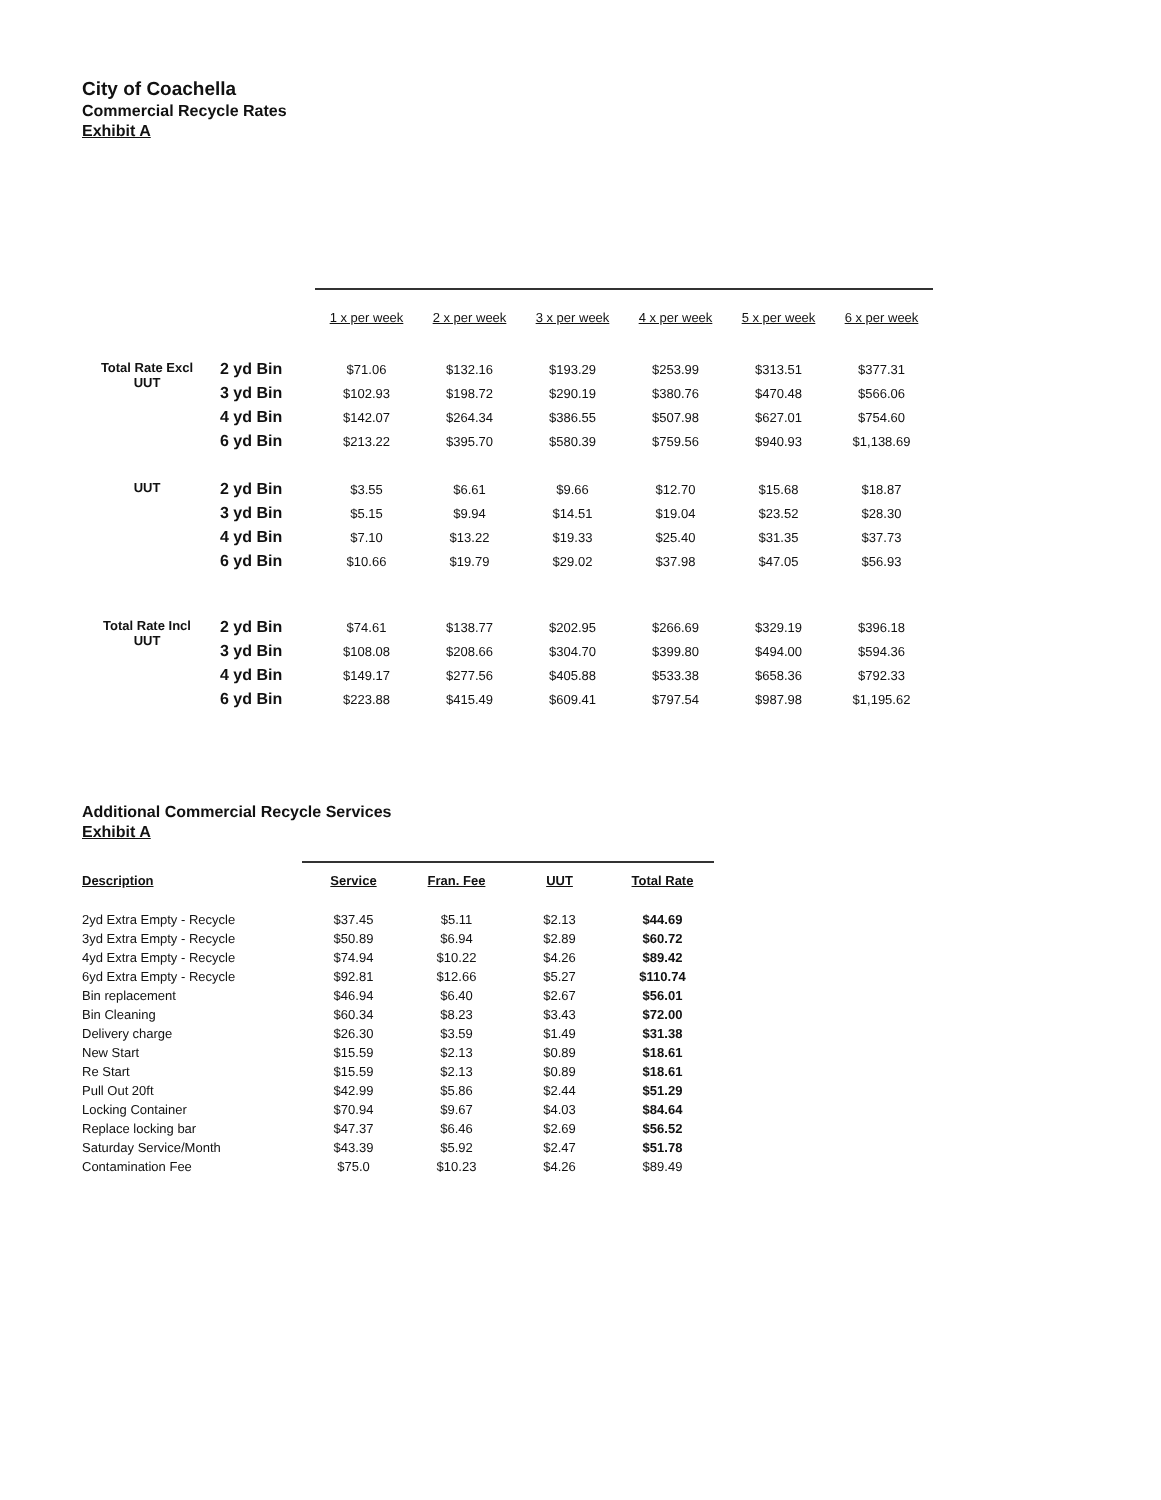City of Coachella
Commercial Recycle Rates
Exhibit A
| | | 1 x per week | 2 x per week | 3 x per week | 4 x per week | 5 x per week | 6 x per week |
| --- | --- | --- | --- | --- | --- | --- | --- |
| Total Rate Excl UUT | 2 yd Bin | $71.06 | $132.16 | $193.29 | $253.99 | $313.51 | $377.31 |
| | 3 yd Bin | $102.93 | $198.72 | $290.19 | $380.76 | $470.48 | $566.06 |
| | 4 yd Bin | $142.07 | $264.34 | $386.55 | $507.98 | $627.01 | $754.60 |
| | 6 yd Bin | $213.22 | $395.70 | $580.39 | $759.56 | $940.93 | $1,138.69 |
| UUT | 2 yd Bin | $3.55 | $6.61 | $9.66 | $12.70 | $15.68 | $18.87 |
| | 3 yd Bin | $5.15 | $9.94 | $14.51 | $19.04 | $23.52 | $28.30 |
| | 4 yd Bin | $7.10 | $13.22 | $19.33 | $25.40 | $31.35 | $37.73 |
| | 6 yd Bin | $10.66 | $19.79 | $29.02 | $37.98 | $47.05 | $56.93 |
| Total Rate Incl UUT | 2 yd Bin | $74.61 | $138.77 | $202.95 | $266.69 | $329.19 | $396.18 |
| | 3 yd Bin | $108.08 | $208.66 | $304.70 | $399.80 | $494.00 | $594.36 |
| | 4 yd Bin | $149.17 | $277.56 | $405.88 | $533.38 | $658.36 | $792.33 |
| | 6 yd Bin | $223.88 | $415.49 | $609.41 | $797.54 | $987.98 | $1,195.62 |
Additional Commercial Recycle Services
Exhibit A
| Description | Service | Fran. Fee | UUT | Total Rate |
| --- | --- | --- | --- | --- |
| 2yd Extra Empty - Recycle | $37.45 | $5.11 | $2.13 | $44.69 |
| 3yd Extra Empty - Recycle | $50.89 | $6.94 | $2.89 | $60.72 |
| 4yd Extra Empty - Recycle | $74.94 | $10.22 | $4.26 | $89.42 |
| 6yd Extra Empty - Recycle | $92.81 | $12.66 | $5.27 | $110.74 |
| Bin replacement | $46.94 | $6.40 | $2.67 | $56.01 |
| Bin Cleaning | $60.34 | $8.23 | $3.43 | $72.00 |
| Delivery charge | $26.30 | $3.59 | $1.49 | $31.38 |
| New Start | $15.59 | $2.13 | $0.89 | $18.61 |
| Re Start | $15.59 | $2.13 | $0.89 | $18.61 |
| Pull Out 20ft | $42.99 | $5.86 | $2.44 | $51.29 |
| Locking Container | $70.94 | $9.67 | $4.03 | $84.64 |
| Replace locking bar | $47.37 | $6.46 | $2.69 | $56.52 |
| Saturday Service/Month | $43.39 | $5.92 | $2.47 | $51.78 |
| Contamination Fee | $75.0 | $10.23 | $4.26 | $89.49 |